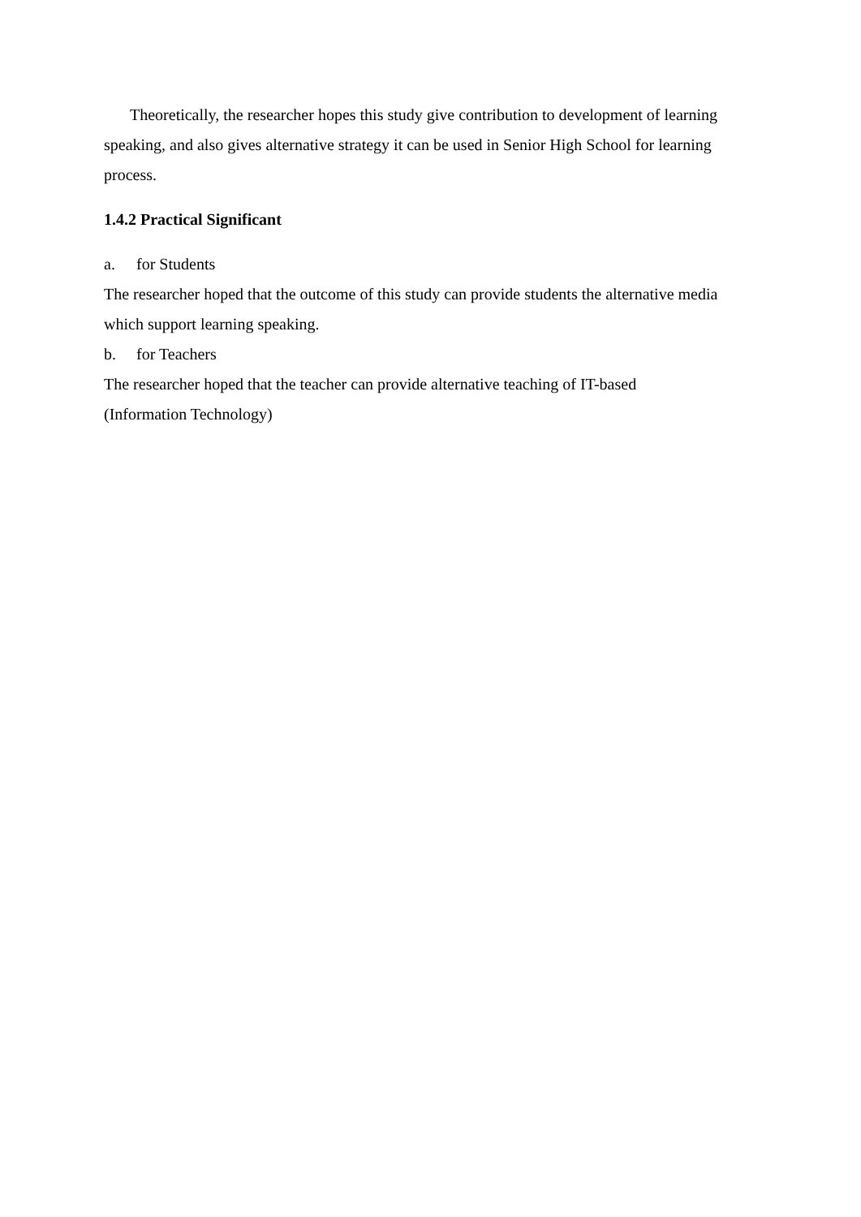Theoretically, the researcher hopes this study give contribution to development of learning speaking, and also gives alternative strategy it can be used in Senior High School for learning process.
1.4.2 Practical Significant
a. for Students
The researcher hoped that the outcome of this study can provide students the alternative media which support learning speaking.
b. for Teachers
The researcher hoped that the teacher can provide alternative teaching of IT-based (Information Technology)